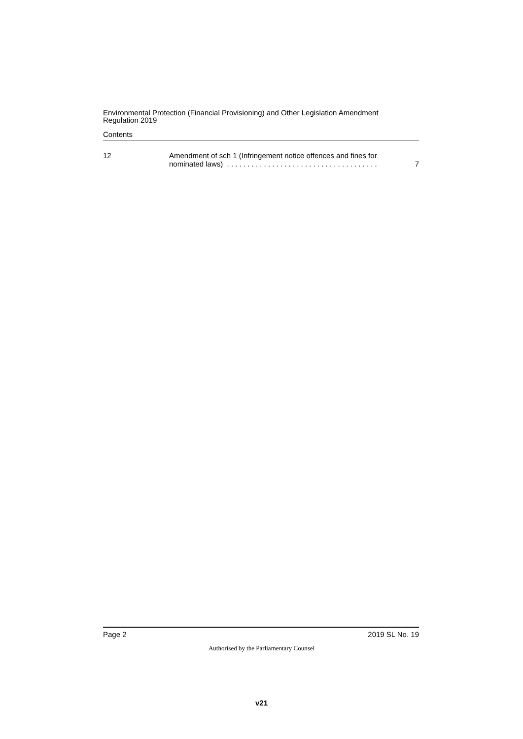Environmental Protection (Financial Provisioning) and Other Legislation Amendment
Regulation 2019
Contents
12 Amendment of sch 1 (Infringement notice offences and fines for
nominated laws) . . . . . . . . . . . . . . . . . . . . . . . . . . . . . . . . . . . . .
7
Page 2 2019 SL No. 19
Authorised by the Parliamentary Counsel
v21